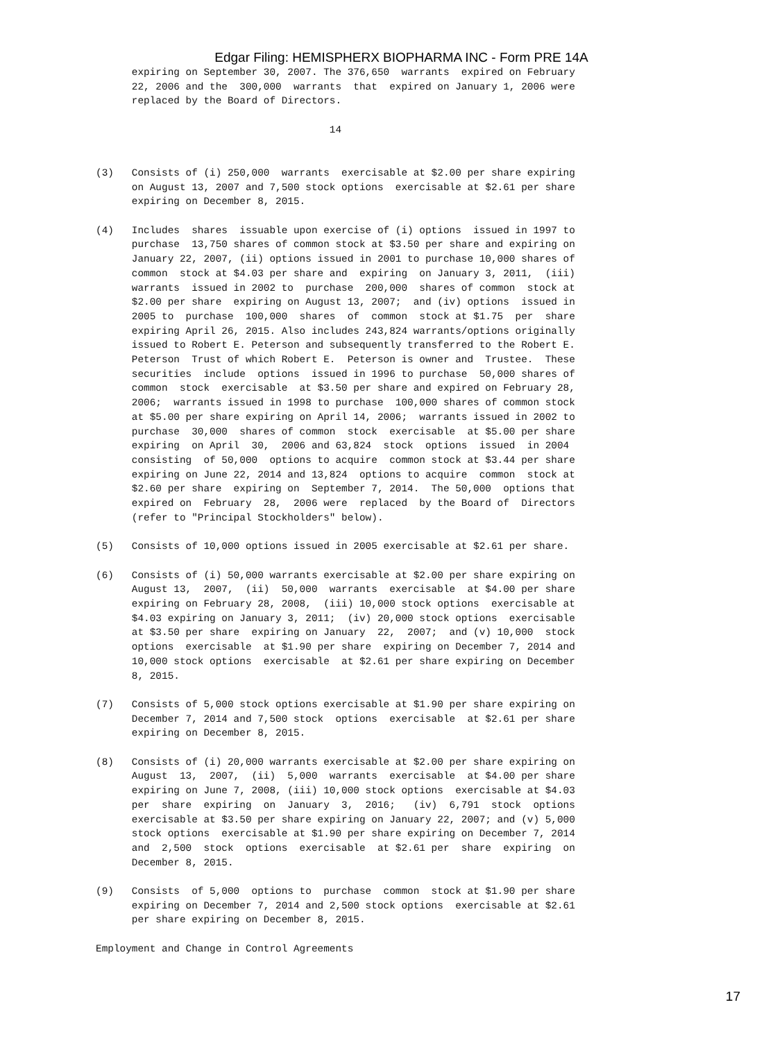Edgar Filing: HEMISPHERX BIOPHARMA INC - Form PRE 14A
      expiring on September 30, 2007. The 376,650  warrants  expired on February
      22, 2006 and the  300,000  warrants  that  expired on January 1, 2006 were
      replaced by the Board of Directors.

                                       14


(3)   Consists of (i) 250,000  warrants  exercisable at $2.00 per share expiring
      on August 13, 2007 and 7,500 stock options  exercisable at $2.61 per share
      expiring on December 8, 2015.

(4)   Includes  shares  issuable upon exercise of (i) options  issued in 1997 to
      purchase  13,750 shares of common stock at $3.50 per share and expiring on
      January 22, 2007, (ii) options issued in 2001 to purchase 10,000 shares of
      common  stock at $4.03 per share and  expiring  on January 3, 2011,  (iii)
      warrants  issued in 2002 to  purchase  200,000  shares of common  stock at
      $2.00 per share  expiring on August 13, 2007;  and (iv) options  issued in
      2005 to  purchase  100,000  shares  of  common  stock at $1.75  per  share
      expiring April 26, 2015. Also includes 243,824 warrants/options originally
      issued to Robert E. Peterson and subsequently transferred to the Robert E.
      Peterson  Trust of which Robert E.  Peterson is owner and  Trustee.  These
      securities  include  options  issued in 1996 to purchase  50,000 shares of
      common  stock  exercisable  at $3.50 per share and expired on February 28,
      2006;  warrants issued in 1998 to purchase  100,000 shares of common stock
      at $5.00 per share expiring on April 14, 2006;  warrants issued in 2002 to
      purchase  30,000  shares of common  stock  exercisable  at $5.00 per share
      expiring  on April  30,  2006 and 63,824  stock  options  issued  in 2004
      consisting  of 50,000  options to acquire  common stock at $3.44 per share
      expiring on June 22, 2014 and 13,824  options to acquire  common  stock at
      $2.60 per share  expiring on  September 7, 2014.  The 50,000  options that
      expired on  February  28,  2006 were  replaced  by the Board of  Directors
      (refer to "Principal Stockholders" below).

(5)   Consists of 10,000 options issued in 2005 exercisable at $2.61 per share.

(6)   Consists of (i) 50,000 warrants exercisable at $2.00 per share expiring on
      August 13,  2007,  (ii)  50,000  warrants  exercisable  at $4.00 per share
      expiring on February 28, 2008,  (iii) 10,000 stock options  exercisable at
      $4.03 expiring on January 3, 2011;  (iv) 20,000 stock options  exercisable
      at $3.50 per share  expiring on January  22,  2007;  and (v) 10,000  stock
      options  exercisable  at $1.90 per share  expiring on December 7, 2014 and
      10,000 stock options  exercisable  at $2.61 per share expiring on December
      8, 2015.

(7)   Consists of 5,000 stock options exercisable at $1.90 per share expiring on
      December 7, 2014 and 7,500 stock  options  exercisable  at $2.61 per share
      expiring on December 8, 2015.

(8)   Consists of (i) 20,000 warrants exercisable at $2.00 per share expiring on
      August  13,  2007,  (ii)  5,000  warrants  exercisable  at $4.00 per share
      expiring on June 7, 2008, (iii) 10,000 stock options  exercisable at $4.03
      per  share  expiring  on  January  3,  2016;   (iv)  6,791  stock  options
      exercisable at $3.50 per share expiring on January 22, 2007; and (v) 5,000
      stock options  exercisable at $1.90 per share expiring on December 7, 2014
      and  2,500  stock  options  exercisable  at $2.61 per  share  expiring  on
      December 8, 2015.

(9)   Consists  of 5,000  options to  purchase  common  stock at $1.90 per share
      expiring on December 7, 2014 and 2,500 stock options  exercisable at $2.61
      per share expiring on December 8, 2015.

Employment and Change in Control Agreements
17